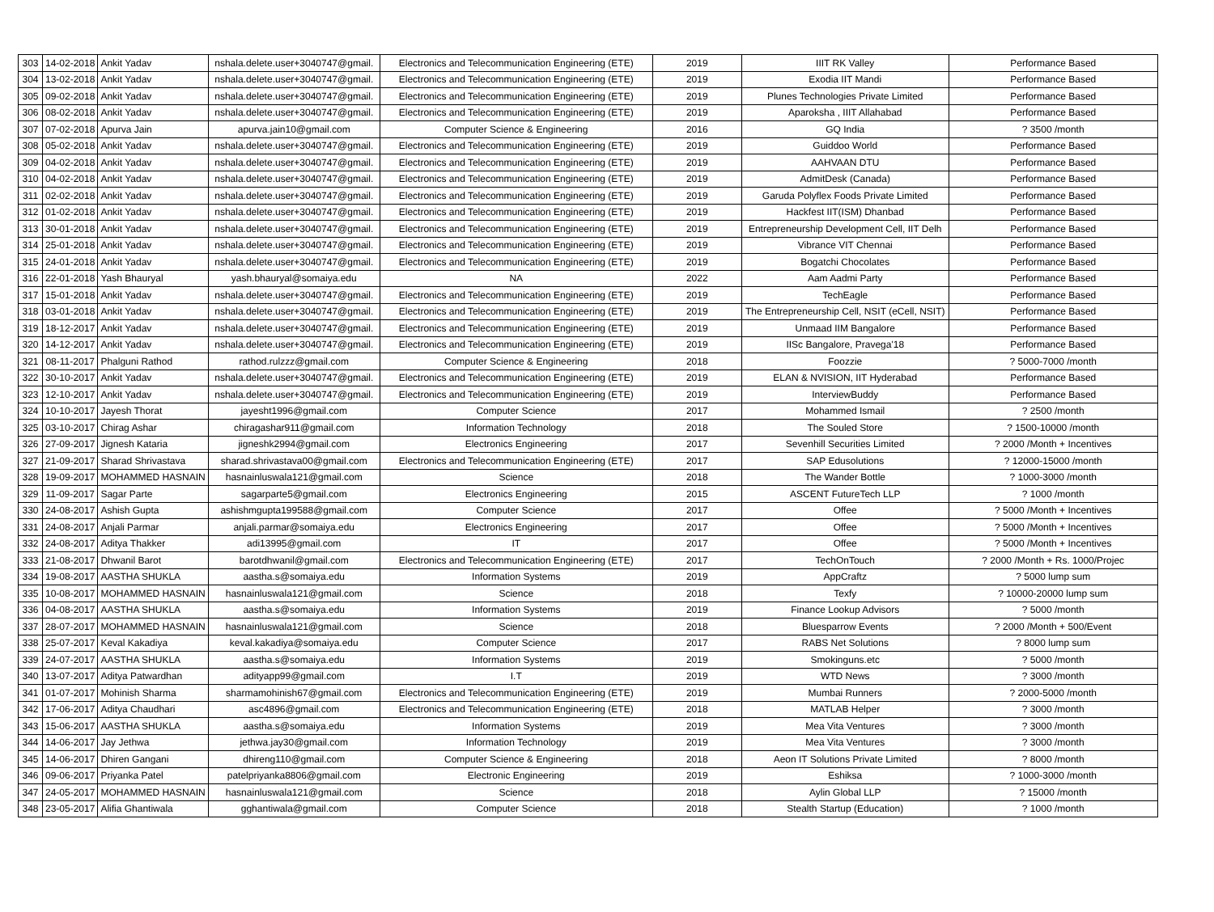| 303 | 14-02-2018 | Ankit Yadav | nshala.delete.user+3040747@gmail. | Electronics and Telecommunication Engineering (ETE) | 2019 | IIIT RK Valley | Performance Based |
| 304 | 13-02-2018 | Ankit Yadav | nshala.delete.user+3040747@gmail. | Electronics and Telecommunication Engineering (ETE) | 2019 | Exodia IIT Mandi | Performance Based |
| 305 | 09-02-2018 | Ankit Yadav | nshala.delete.user+3040747@gmail. | Electronics and Telecommunication Engineering (ETE) | 2019 | Plunes Technologies Private Limited | Performance Based |
| 306 | 08-02-2018 | Ankit Yadav | nshala.delete.user+3040747@gmail. | Electronics and Telecommunication Engineering (ETE) | 2019 | Aparoksha , IIIT Allahabad | Performance Based |
| 307 | 07-02-2018 | Apurva Jain | apurva.jain10@gmail.com | Computer Science & Engineering | 2016 | GQ India | ? 3500 /month |
| 308 | 05-02-2018 | Ankit Yadav | nshala.delete.user+3040747@gmail. | Electronics and Telecommunication Engineering (ETE) | 2019 | Guiddoo World | Performance Based |
| 309 | 04-02-2018 | Ankit Yadav | nshala.delete.user+3040747@gmail. | Electronics and Telecommunication Engineering (ETE) | 2019 | AAHVAAN DTU | Performance Based |
| 310 | 04-02-2018 | Ankit Yadav | nshala.delete.user+3040747@gmail. | Electronics and Telecommunication Engineering (ETE) | 2019 | AdmitDesk (Canada) | Performance Based |
| 311 | 02-02-2018 | Ankit Yadav | nshala.delete.user+3040747@gmail. | Electronics and Telecommunication Engineering (ETE) | 2019 | Garuda Polyflex Foods Private Limited | Performance Based |
| 312 | 01-02-2018 | Ankit Yadav | nshala.delete.user+3040747@gmail. | Electronics and Telecommunication Engineering (ETE) | 2019 | Hackfest IIT(ISM) Dhanbad | Performance Based |
| 313 | 30-01-2018 | Ankit Yadav | nshala.delete.user+3040747@gmail. | Electronics and Telecommunication Engineering (ETE) | 2019 | Entrepreneurship Development Cell, IIT Delh | Performance Based |
| 314 | 25-01-2018 | Ankit Yadav | nshala.delete.user+3040747@gmail. | Electronics and Telecommunication Engineering (ETE) | 2019 | Vibrance VIT Chennai | Performance Based |
| 315 | 24-01-2018 | Ankit Yadav | nshala.delete.user+3040747@gmail. | Electronics and Telecommunication Engineering (ETE) | 2019 | Bogatchi Chocolates | Performance Based |
| 316 | 22-01-2018 | Yash Bhauryal | yash.bhauryal@somaiya.edu | NA | 2022 | Aam Aadmi Party | Performance Based |
| 317 | 15-01-2018 | Ankit Yadav | nshala.delete.user+3040747@gmail. | Electronics and Telecommunication Engineering (ETE) | 2019 | TechEagle | Performance Based |
| 318 | 03-01-2018 | Ankit Yadav | nshala.delete.user+3040747@gmail. | Electronics and Telecommunication Engineering (ETE) | 2019 | The Entrepreneurship Cell, NSIT (eCell, NSIT) | Performance Based |
| 319 | 18-12-2017 | Ankit Yadav | nshala.delete.user+3040747@gmail. | Electronics and Telecommunication Engineering (ETE) | 2019 | Unmaad IIM Bangalore | Performance Based |
| 320 | 14-12-2017 | Ankit Yadav | nshala.delete.user+3040747@gmail. | Electronics and Telecommunication Engineering (ETE) | 2019 | IISc Bangalore, Pravega'18 | Performance Based |
| 321 | 08-11-2017 | Phalguni Rathod | rathod.rulzzz@gmail.com | Computer Science & Engineering | 2018 | Foozzie | ? 5000-7000 /month |
| 322 | 30-10-2017 | Ankit Yadav | nshala.delete.user+3040747@gmail. | Electronics and Telecommunication Engineering (ETE) | 2019 | ELAN & NVISION, IIT Hyderabad | Performance Based |
| 323 | 12-10-2017 | Ankit Yadav | nshala.delete.user+3040747@gmail. | Electronics and Telecommunication Engineering (ETE) | 2019 | InterviewBuddy | Performance Based |
| 324 | 10-10-2017 | Jayesh Thorat | jayesht1996@gmail.com | Computer Science | 2017 | Mohammed Ismail | ? 2500 /month |
| 325 | 03-10-2017 | Chirag Ashar | chiragashar911@gmail.com | Information Technology | 2018 | The Souled Store | ? 1500-10000 /month |
| 326 | 27-09-2017 | Jignesh Kataria | jigneshk2994@gmail.com | Electronics Engineering | 2017 | Sevenhill Securities Limited | ? 2000 /Month + Incentives |
| 327 | 21-09-2017 | Sharad Shrivastava | sharad.shrivastava00@gmail.com | Electronics and Telecommunication Engineering (ETE) | 2017 | SAP Edusolutions | ? 12000-15000 /month |
| 328 | 19-09-2017 | MOHAMMED HASNAIN | hasnainluswala121@gmail.com | Science | 2018 | The Wander Bottle | ? 1000-3000 /month |
| 329 | 11-09-2017 | Sagar Parte | sagarparte5@gmail.com | Electronics Engineering | 2015 | ASCENT FutureTech LLP | ? 1000 /month |
| 330 | 24-08-2017 | Ashish Gupta | ashishmgupta199588@gmail.com | Computer Science | 2017 | Offee | ? 5000 /Month + Incentives |
| 331 | 24-08-2017 | Anjali Parmar | anjali.parmar@somaiya.edu | Electronics Engineering | 2017 | Offee | ? 5000 /Month + Incentives |
| 332 | 24-08-2017 | Aditya Thakker | adi13995@gmail.com | IT | 2017 | Offee | ? 5000 /Month + Incentives |
| 333 | 21-08-2017 | Dhwanil Barot | barotdhwanil@gmail.com | Electronics and Telecommunication Engineering (ETE) | 2017 | TechOnTouch | ? 2000 /Month + Rs. 1000/Projec |
| 334 | 19-08-2017 | AASTHA SHUKLA | aastha.s@somaiya.edu | Information Systems | 2019 | AppCraftz | ? 5000 lump sum |
| 335 | 10-08-2017 | MOHAMMED HASNAIN | hasnainluswala121@gmail.com | Science | 2018 | Texfy | ? 10000-20000 lump sum |
| 336 | 04-08-2017 | AASTHA SHUKLA | aastha.s@somaiya.edu | Information Systems | 2019 | Finance Lookup Advisors | ? 5000 /month |
| 337 | 28-07-2017 | MOHAMMED HASNAIN | hasnainluswala121@gmail.com | Science | 2018 | Bluesparrow Events | ? 2000 /Month + 500/Event |
| 338 | 25-07-2017 | Keval Kakadiya | keval.kakadiya@somaiya.edu | Computer Science | 2017 | RABS Net Solutions | ? 8000 lump sum |
| 339 | 24-07-2017 | AASTHA SHUKLA | aastha.s@somaiya.edu | Information Systems | 2019 | Smokinguns.etc | ? 5000 /month |
| 340 | 13-07-2017 | Aditya Patwardhan | adityapp99@gmail.com | I.T | 2019 | WTD News | ? 3000 /month |
| 341 | 01-07-2017 | Mohinish Sharma | sharmamohinish67@gmail.com | Electronics and Telecommunication Engineering (ETE) | 2019 | Mumbai Runners | ? 2000-5000 /month |
| 342 | 17-06-2017 | Aditya Chaudhari | asc4896@gmail.com | Electronics and Telecommunication Engineering (ETE) | 2018 | MATLAB Helper | ? 3000 /month |
| 343 | 15-06-2017 | AASTHA SHUKLA | aastha.s@somaiya.edu | Information Systems | 2019 | Mea Vita Ventures | ? 3000 /month |
| 344 | 14-06-2017 | Jay Jethwa | jethwa.jay30@gmail.com | Information Technology | 2019 | Mea Vita Ventures | ? 3000 /month |
| 345 | 14-06-2017 | Dhiren Gangani | dhireng110@gmail.com | Computer Science & Engineering | 2018 | Aeon IT Solutions Private Limited | ? 8000 /month |
| 346 | 09-06-2017 | Priyanka Patel | patelpriyanka8806@gmail.com | Electronic Engineering | 2019 | Eshiksa | ? 1000-3000 /month |
| 347 | 24-05-2017 | MOHAMMED HASNAIN | hasnainluswala121@gmail.com | Science | 2018 | Aylin Global LLP | ? 15000 /month |
| 348 | 23-05-2017 | Alifia Ghantiwala | gghantiwala@gmail.com | Computer Science | 2018 | Stealth Startup (Education) | ? 1000 /month |